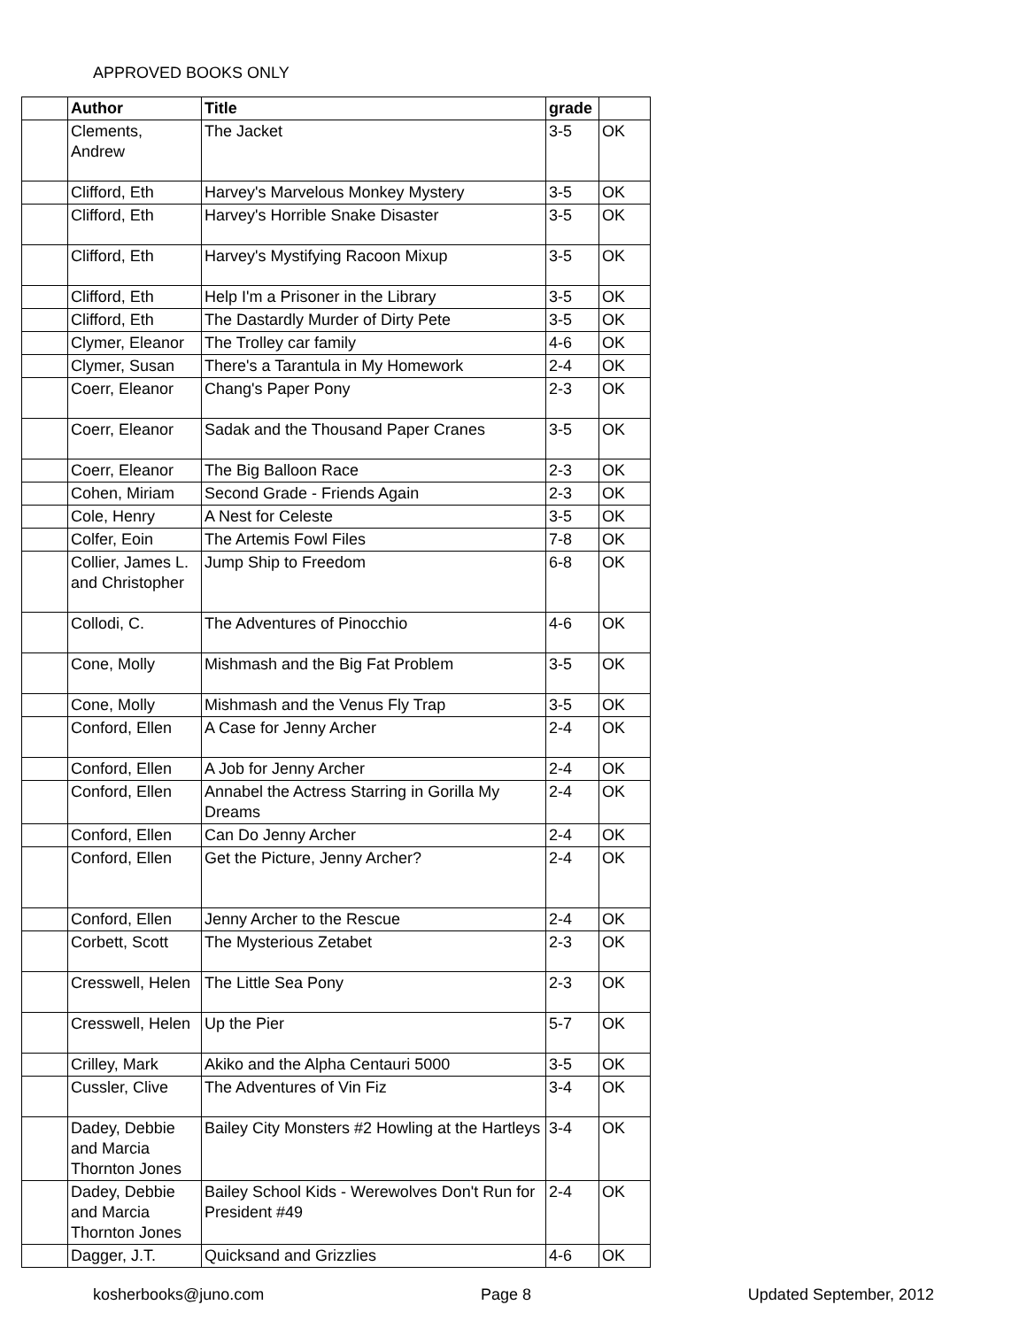APPROVED BOOKS ONLY
| | Author | Title | grade | |
| --- | --- | --- | --- | --- |
| | Clements, Andrew | The Jacket | 3-5 | OK |
| | Clifford, Eth | Harvey's Marvelous Monkey Mystery | 3-5 | OK |
| | Clifford, Eth | Harvey's Horrible Snake Disaster | 3-5 | OK |
| | Clifford, Eth | Harvey's Mystifying Racoon Mixup | 3-5 | OK |
| | Clifford, Eth | Help I'm a Prisoner in the Library | 3-5 | OK |
| | Clifford, Eth | The Dastardly Murder of Dirty Pete | 3-5 | OK |
| | Clymer, Eleanor | The Trolley car family | 4-6 | OK |
| | Clymer, Susan | There's a Tarantula in My Homework | 2-4 | OK |
| | Coerr, Eleanor | Chang's Paper Pony | 2-3 | OK |
| | Coerr, Eleanor | Sadak and the Thousand Paper Cranes | 3-5 | OK |
| | Coerr, Eleanor | The Big Balloon Race | 2-3 | OK |
| | Cohen, Miriam | Second Grade - Friends Again | 2-3 | OK |
| | Cole, Henry | A Nest for Celeste | 3-5 | OK |
| | Colfer, Eoin | The Artemis Fowl Files | 7-8 | OK |
| | Collier, James L. and Christopher | Jump Ship to Freedom | 6-8 | OK |
| | Collodi, C. | The Adventures of Pinocchio | 4-6 | OK |
| | Cone, Molly | Mishmash and the Big Fat Problem | 3-5 | OK |
| | Cone, Molly | Mishmash and the Venus Fly Trap | 3-5 | OK |
| | Conford, Ellen | A Case for Jenny Archer | 2-4 | OK |
| | Conford, Ellen | A Job for Jenny Archer | 2-4 | OK |
| | Conford, Ellen | Annabel the Actress Starring in Gorilla My Dreams | 2-4 | OK |
| | Conford, Ellen | Can Do Jenny Archer | 2-4 | OK |
| | Conford, Ellen | Get the Picture, Jenny Archer? | 2-4 | OK |
| | Conford, Ellen | Jenny Archer to the Rescue | 2-4 | OK |
| | Corbett, Scott | The Mysterious Zetabet | 2-3 | OK |
| | Cresswell, Helen | The Little Sea Pony | 2-3 | OK |
| | Cresswell, Helen | Up the Pier | 5-7 | OK |
| | Crilley, Mark | Akiko and the Alpha Centauri 5000 | 3-5 | OK |
| | Cussler, Clive | The Adventures of Vin Fiz | 3-4 | OK |
| | Dadey, Debbie and Marcia Thornton Jones | Bailey City Monsters #2 Howling at the Hartleys | 3-4 | OK |
| | Dadey, Debbie and Marcia Thornton Jones | Bailey School Kids - Werewolves Don't Run for President #49 | 2-4 | OK |
| | Dagger, J.T. | Quicksand and Grizzlies | 4-6 | OK |
kosherbooks@juno.com Page 8 Updated September, 2012